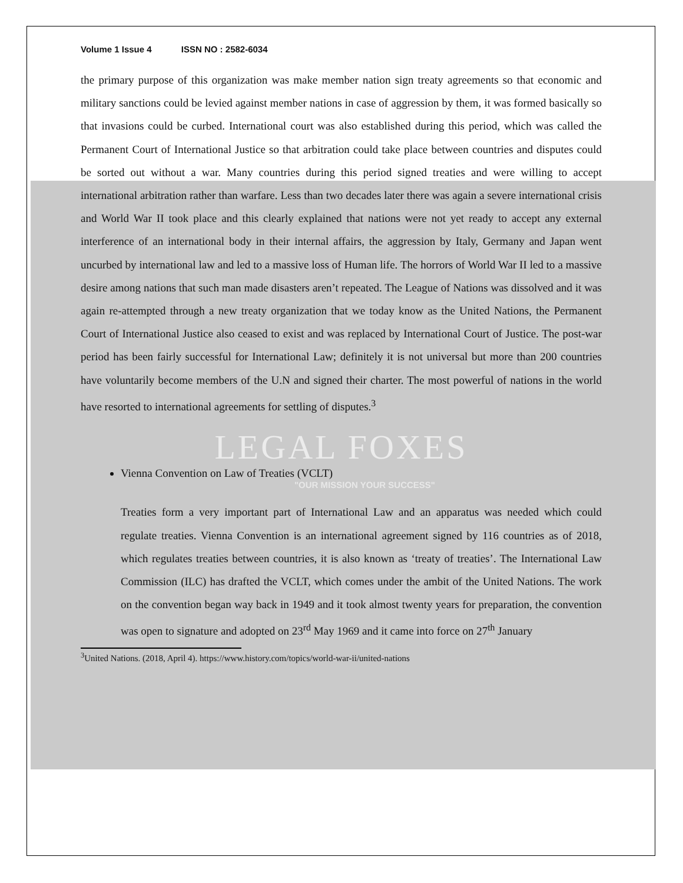Volume 1 Issue 4 ISSN NO : 2582-6034
the primary purpose of this organization was make member nation sign treaty agreements so that economic and military sanctions could be levied against member nations in case of aggression by them, it was formed basically so that invasions could be curbed. International court was also established during this period, which was called the Permanent Court of International Justice so that arbitration could take place between countries and disputes could be sorted out without a war. Many countries during this period signed treaties and were willing to accept international arbitration rather than warfare. Less than two decades later there was again a severe international crisis and World War II took place and this clearly explained that nations were not yet ready to accept any external interference of an international body in their internal affairs, the aggression by Italy, Germany and Japan went uncurbed by international law and led to a massive loss of Human life. The horrors of World War II led to a massive desire among nations that such man made disasters aren’t repeated. The League of Nations was dissolved and it was again re-attempted through a new treaty organization that we today know as the United Nations, the Permanent Court of International Justice also ceased to exist and was replaced by International Court of Justice. The post-war period has been fairly successful for International Law; definitely it is not universal but more than 200 countries have voluntarily become members of the U.N and signed their charter. The most powerful of nations in the world have resorted to international agreements for settling of disputes.<sup>3</sup>
LEGAL FOXES
Vienna Convention on Law of Treaties (VCLT)
"OUR MISSION YOUR SUCCESS"
Treaties form a very important part of International Law and an apparatus was needed which could regulate treaties. Vienna Convention is an international agreement signed by 116 countries as of 2018, which regulates treaties between countries, it is also known as ‘treaty of treaties’. The International Law Commission (ILC) has drafted the VCLT, which comes under the ambit of the United Nations. The work on the convention began way back in 1949 and it took almost twenty years for preparation, the convention was open to signature and adopted on 23<sup>rd</sup> May 1969 and it came into force on 27<sup>th</sup> January
<sup>3</sup> United Nations. (2018, April 4). https://www.history.com/topics/world-war-ii/united-nations